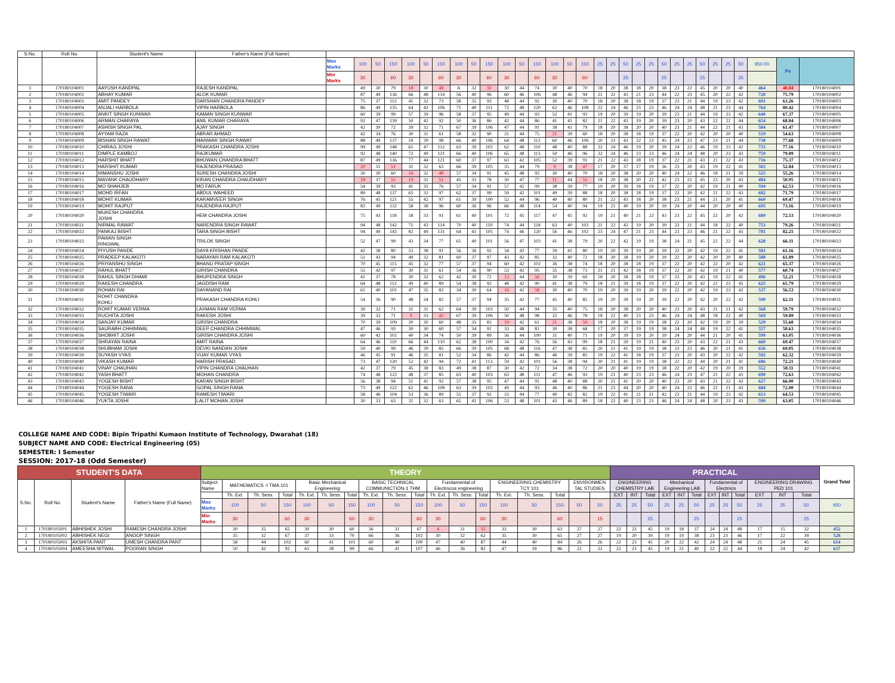| S.No. | Roll No. | Student's Name | Father's Name (Full Name) | | | | | | | | | | | | | | | | | | | | | | | | | | | | | | | |
| --- | --- | --- | --- | --- | --- | --- | --- | --- | --- | --- | --- | --- | --- | --- | --- | --- | --- | --- | --- | --- | --- | --- | --- | --- | --- | --- | --- | --- | --- | --- | --- | --- | --- | --- |
| | | | | Max Marks | 100 | 50 | 150 | 100 | 50 | 150 | 100 | 50 | 150 | 100 | 50 | 150 | 100 | 50 | 150 | 25 | 25 | 50 | 25 | 25 | 50 | 25 | 25 | 50 | 25 | 25 | 50 | 950.00 | Pe | |
| | | | | Min Marks | 30 | | 60 | 30 | | 60 | 30 | | 60 | 30 | | 60 | 30 | | 60 | | | 25 | | | 25 | | | 25 | | | 25 | | | |
| 1 | 170180104001 | AAYUSH KANDPAL | RAJESH KANDPAL | | 49 | 30 | 79 | 18 | 30 | 48 | A | 32 | 32 | 30 | 44 | 74 | 30 | 40 | 70 | 18 | 20 | 38 | 18 | 20 | 38 | 23 | 22 | 45 | 20 | 20 | 40 | 464 | 48.84 | 170180104001 |
| 2 | 170180104002 | ABHAY KUMAR | ALOK KUMAR | | 87 | 49 | 136 | 66 | 48 | 114 | 56 | 40 | 96 | 60 | 46 | 106 | 48 | 46 | 94 | 21 | 22 | 43 | 21 | 23 | 44 | 22 | 23 | 45 | 20 | 22 | 42 | 720 | 75.79 | 170180104002 |
| 3 | 170180104003 | AMIT PANDEY | DARSHAN CHANDRA PANDEY | | 75 | 37 | 112 | 41 | 32 | 73 | 58 | 35 | 93 | 48 | 44 | 92 | 30 | 40 | 70 | 18 | 20 | 38 | 18 | 19 | 37 | 23 | 21 | 44 | 19 | 23 | 42 | 601 | 63.26 | 170180104003 |
| 4 | 170180104004 | ANJALI HARBOLA | VIPIN HARBOLA | | 86 | 49 | 135 | 64 | 42 | 106 | 71 | 40 | 111 | 72 | 48 | 120 | 62 | 46 | 108 | 22 | 24 | 46 | 23 | 23 | 46 | 24 | 24 | 48 | 21 | 23 | 44 | 764 | 80.42 | 170180104004 |
| 5 | 170180104005 | ANKIT SINGH KUNWAR | KAMAN SINGH KUNWAR | | 60 | 39 | 99 | 57 | 39 | 96 | 58 | 37 | 95 | 49 | 44 | 93 | 52 | 41 | 93 | 19 | 20 | 39 | 19 | 20 | 39 | 23 | 21 | 44 | 19 | 23 | 42 | 640 | 67.37 | 170180104005 |
| 6 | 170180104006 | ARMAN CHARAYA | ANIL KUMAR CHARAYA | | 92 | 47 | 139 | 50 | 42 | 92 | 50 | 36 | 86 | 42 | 44 | 86 | 41 | 41 | 82 | 21 | 22 | 43 | 19 | 20 | 39 | 23 | 20 | 43 | 22 | 22 | 44 | 654 | 68.84 | 170180104006 |
| 7 | 170180104007 | ASHISH SINGH PAL | AJAY SINGH | | 42 | 30 | 72 | 39 | 32 | 71 | 67 | 39 | 106 | 47 | 44 | 91 | 38 | 41 | 79 | 18 | 20 | 38 | 20 | 20 | 40 | 23 | 21 | 44 | 22 | 21 | 43 | 584 | 61.47 | 170180104007 |
| 8 | 170180104008 | AYYAM RAZA | ABRAR AHMAD | | 42 | 34 | 76 | 30 | 31 | 61 | 58 | 32 | 90 | 31 | 44 | 75 | 21 | 39 | 60 | 18 | 20 | 38 | 18 | 19 | 37 | 22 | 20 | 42 | 20 | 20 | 40 | 519 | 54.63 | 170180104008 |
| 9 | 170180104009 | BISHAN SINGH RAWAT | MANWAR SINGH RAWAT | | 88 | 49 | 137 | 59 | 39 | 98 | 66 | 40 | 106 | 64 | 48 | 112 | 60 | 46 | 106 | 20 | 23 | 43 | 22 | 23 | 45 | 24 | 23 | 47 | 23 | 21 | 44 | 738 | 77.68 | 170180104009 |
| 10 | 170180104010 | CHIRAG JOSHI | PRAKASH CHANDRA JOSHI | | 99 | 49 | 148 | 65 | 47 | 112 | 63 | 39 | 102 | 62 | 48 | 110 | 48 | 40 | 88 | 22 | 24 | 46 | 19 | 20 | 39 | 24 | 22 | 46 | 19 | 23 | 42 | 733 | 77.16 | 170180104010 |
| 11 | 170180104011 | DIMPLE KAMBOJ | RAJKUMAR | | 92 | 48 | 140 | 72 | 49 | 121 | 66 | 40 | 106 | 65 | 48 | 113 | 50 | 46 | 96 | 22 | 24 | 46 | 23 | 23 | 46 | 24 | 24 | 48 | 20 | 23 | 43 | 759 | 79.89 | 170180104011 |
| 12 | 170180104012 | HARSHIT BHATT | BHUWAN CHANDRA BHATT | | 87 | 49 | 136 | 77 | 44 | 121 | 60 | 37 | 97 | 63 | 42 | 105 | 52 | 39 | 91 | 21 | 22 | 43 | 18 | 19 | 37 | 22 | 21 | 43 | 21 | 22 | 43 | 716 | 75.37 | 170180104012 |
| 13 | 170180104013 | HARSHIT KUMAR | RAJENDRA PRASAD | | 20 | 31 | 51 | 31 | 32 | 63 | 66 | 39 | 105 | 35 | 44 | 79 | 9 | 38 | 47 | 17 | 20 | 37 | 17 | 19 | 36 | 23 | 20 | 43 | 19 | 22 | 41 | 502 | 52.84 | 170180104013 |
| 14 | 170180104014 | HIMANSHU JOSHI | SURESH CHANDRA JOSHI | | 30 | 30 | 60 | 16 | 32 | 48 | 57 | 34 | 91 | 45 | 48 | 93 | 30 | 40 | 70 | 18 | 20 | 38 | 20 | 20 | 40 | 24 | 22 | 46 | 18 | 21 | 39 | 525 | 55.26 | 170180104014 |
| 15 | 170180104015 | MAYANK CHAUDHARY | KIRAN CHANDRA CHAUDHARY | | 18 | 37 | 55 | 19 | 32 | 51 | 45 | 33 | 78 | 30 | 47 | 77 | 11 | 44 | 55 | 18 | 20 | 38 | 20 | 22 | 42 | 23 | 22 | 45 | 23 | 20 | 43 | 484 | 50.95 | 170180104015 |
| 16 | 170180104016 | MO SHAHJEB | MO FARUK | | 54 | 39 | 93 | 41 | 35 | 76 | 57 | 34 | 91 | 57 | 42 | 99 | 38 | 39 | 77 | 19 | 20 | 39 | 18 | 19 | 37 | 22 | 20 | 42 | 19 | 21 | 40 | 594 | 62.53 | 170180104016 |
| 17 | 170180104017 | MOHD IRFAN | ABDUL WAHEED | | 89 | 48 | 137 | 65 | 32 | 97 | 62 | 37 | 99 | 59 | 42 | 101 | 49 | 39 | 88 | 18 | 20 | 38 | 18 | 19 | 37 | 22 | 20 | 42 | 21 | 22 | 43 | 682 | 71.79 | 170180104017 |
| 18 | 170180104018 | MOHIT KUMAR | KARAMVEER SINGH | | 76 | 45 | 121 | 55 | 42 | 97 | 61 | 39 | 100 | 52 | 44 | 96 | 40 | 40 | 80 | 21 | 22 | 43 | 18 | 20 | 38 | 23 | 21 | 44 | 21 | 20 | 41 | 660 | 69.47 | 170180104018 |
| 19 | 170180104019 | MOHIT RAJPUT | RAJENDRA RAJPUT | | 83 | 49 | 132 | 58 | 38 | 96 | 60 | 36 | 96 | 66 | 48 | 114 | 54 | 40 | 94 | 19 | 21 | 40 | 19 | 20 | 39 | 24 | 20 | 44 | 20 | 20 | 40 | 695 | 73.16 | 170180104019 |
| 20 | 170180104020 | MUKESH CHANDRA JOSHI | HEM CHANDRA JOSHI | | 75 | 43 | 118 | 58 | 33 | 91 | 61 | 40 | 101 | 72 | 45 | 117 | 47 | 45 | 92 | 19 | 21 | 40 | 21 | 22 | 43 | 23 | 22 | 45 | 22 | 20 | 42 | 689 | 72.53 | 170180104020 |
| 21 | 170180104021 | NIRMAL RAWAT | NARENDRA SINGH RAWAT | | 94 | 48 | 142 | 71 | 43 | 114 | 70 | 40 | 110 | 74 | 44 | 118 | 63 | 40 | 103 | 21 | 22 | 43 | 19 | 20 | 39 | 23 | 21 | 44 | 18 | 22 | 40 | 753 | 79.26 | 170180104021 |
| 22 | 170180104022 | PANKAJ BISHT | TARA SINGH BISHT | | 94 | 49 | 143 | 82 | 49 | 131 | 64 | 41 | 105 | 74 | 46 | 120 | 56 | 46 | 102 | 23 | 24 | 47 | 21 | 23 | 44 | 23 | 23 | 46 | 21 | 22 | 43 | 781 | 82.21 | 170180104022 |
| 23 | 170180104023 | PAWAN SINGH RINGWAL | TRILOK SINGH | | 52 | 47 | 99 | 43 | 34 | 77 | 61 | 40 | 101 | 56 | 47 | 103 | 41 | 38 | 79 | 20 | 22 | 42 | 19 | 19 | 38 | 24 | 21 | 45 | 22 | 22 | 44 | 628 | 66.11 | 170180104023 |
| 24 | 170180104024 | PIYUSH PANDE | DAYA KRISHAN PANDE | | 42 | 38 | 80 | 53 | 38 | 91 | 56 | 36 | 92 | 34 | 43 | 77 | 39 | 41 | 80 | 19 | 20 | 39 | 19 | 20 | 39 | 22 | 20 | 42 | 19 | 22 | 41 | 581 | 61.16 | 170180104024 |
| 25 | 170180104025 | PRADEEP KALAKOTI | NARAYAN RAM KALAKOTI | | 51 | 43 | 94 | 49 | 32 | 81 | 60 | 37 | 97 | 43 | 42 | 85 | 32 | 40 | 72 | 18 | 20 | 38 | 19 | 20 | 39 | 22 | 20 | 42 | 20 | 20 | 40 | 588 | 61.89 | 170180104025 |
| 26 | 170180104026 | PRIYANSHU SINGH | BHANU PRATAP SINGH | | 70 | 45 | 115 | 45 | 32 | 77 | 57 | 37 | 94 | 60 | 42 | 102 | 36 | 38 | 74 | 18 | 20 | 38 | 18 | 19 | 37 | 22 | 20 | 42 | 22 | 20 | 42 | 621 | 65.37 | 170180104026 |
| 27 | 170180104027 | RAHUL BHATT | GIRISH CHANDRA | | 55 | 42 | 97 | 30 | 31 | 61 | 54 | 36 | 90 | 53 | 42 | 95 | 35 | 38 | 73 | 21 | 21 | 42 | 18 | 19 | 37 | 22 | 20 | 42 | 19 | 21 | 40 | 577 | 60.74 | 170180104027 |
| 28 | 170180104028 | RAHUL SINGH DHAMI | BHUPENDRA SINGH | | 41 | 37 | 78 | 30 | 32 | 62 | 42 | 30 | 72 | 12 | 44 | 56 | 30 | 39 | 69 | 18 | 20 | 38 | 18 | 19 | 37 | 23 | 20 | 43 | 19 | 22 | 41 | 496 | 52.21 | 170180104028 |
| 29 | 170180104029 | RAKESH CHANDRA | JAGDISH RAM | | 64 | 48 | 112 | 49 | 40 | 89 | 54 | 38 | 92 | 48 | 42 | 90 | 41 | 38 | 79 | 18 | 21 | 39 | 18 | 19 | 37 | 22 | 20 | 42 | 22 | 23 | 45 | 625 | 65.79 | 170180104029 |
| 30 | 170180104030 | ROHAN RAI | DAYANAND RAI | | 61 | 40 | 101 | 47 | 35 | 82 | 34 | 30 | 64 | 16 | 42 | 58 | 30 | 40 | 70 | 19 | 20 | 39 | 19 | 20 | 39 | 22 | 20 | 42 | 19 | 23 | 42 | 537 | 56.53 | 170180104030 |
| 31 | 170180104031 | ROHIT CHANDRA KOHLI | PRAKASH CHANDRA KOHLI | | 54 | 36 | 90 | 48 | 34 | 82 | 57 | 37 | 94 | 35 | 42 | 77 | 45 | 40 | 85 | 19 | 20 | 39 | 19 | 20 | 39 | 22 | 20 | 42 | 20 | 22 | 42 | 590 | 62.11 | 170180104031 |
| 32 | 170180104032 | ROHIT KUMAR VERMA | LAXMAN RAM VERMA | | 39 | 32 | 71 | 31 | 31 | 62 | 64 | 39 | 103 | 50 | 44 | 94 | 35 | 40 | 75 | 18 | 20 | 38 | 20 | 20 | 40 | 23 | 20 | 43 | 21 | 21 | 42 | 568 | 59.79 | 170180104032 |
| 33 | 170180104033 | RUCHITA JOSHI | RAKESH JOSHI | | 39 | 32 | 71 | 9 | 33 | 42 | 67 | 39 | 106 | 50 | 48 | 98 | 32 | 46 | 78 | 18 | 22 | 40 | 23 | 23 | 46 | 24 | 24 | 48 | 18 | 22 | 40 | 569 | 59.89 | 170180104033 |
| 34 | 170180104034 | SANJAY KUMAR | GIRISH CHANDRA | | 70 | 39 | 109 | 30 | 30 | 60 | 48 | 35 | 83 | 19 | 42 | 61 | 21 | 38 | 59 | 18 | 20 | 38 | 19 | 19 | 38 | 22 | 20 | 42 | 19 | 20 | 39 | 529 | 55.68 | 170180104034 |
| 35 | 170180104035 | SAURABH CHHIMWAL | DEEP CHANDRA CHHIMWAL | | 47 | 46 | 93 | 30 | 30 | 60 | 57 | 34 | 91 | 33 | 48 | 81 | 30 | 38 | 68 | 17 | 20 | 37 | 19 | 19 | 38 | 24 | 24 | 48 | 19 | 22 | 41 | 557 | 58.63 | 170180104035 |
| 36 | 170180104036 | SHOBHIT JOSHI | GIRISH CHANDRA JOSHI | | 60 | 42 | 102 | 40 | 34 | 74 | 50 | 39 | 89 | 56 | 44 | 100 | 31 | 40 | 71 | 19 | 20 | 39 | 19 | 20 | 39 | 24 | 20 | 44 | 21 | 20 | 41 | 599 | 63.05 | 170180104036 |
| 37 | 170180104037 | SHRAYAN RAINA | AMIT RAINA | | 64 | 46 | 110 | 66 | 44 | 110 | 62 | 38 | 100 | 34 | 42 | 76 | 56 | 43 | 99 | 18 | 21 | 39 | 19 | 21 | 40 | 23 | 20 | 43 | 22 | 21 | 43 | 660 | 69.47 | 170180104037 |
| 38 | 170180104038 | SHUBHAM JOSHI | DEVKI NANDAN JOSHI | | 59 | 40 | 99 | 46 | 39 | 85 | 66 | 39 | 105 | 68 | 48 | 116 | 47 | 38 | 85 | 20 | 21 | 41 | 19 | 19 | 38 | 23 | 23 | 46 | 20 | 21 | 41 | 656 | 69.05 | 170180104038 |
| 39 | 170180104039 | SUYASH VYAS | VIJAY KUMAR VYAS | | 46 | 45 | 91 | 46 | 35 | 81 | 52 | 34 | 86 | 42 | 44 | 86 | 46 | 39 | 85 | 19 | 22 | 41 | 18 | 19 | 37 | 23 | 20 | 43 | 20 | 22 | 42 | 592 | 62.32 | 170180104039 |
| 40 | 170180104040 | VIKASH KUMAR | HARISH PRASAD | | 73 | 47 | 120 | 52 | 42 | 94 | 72 | 41 | 113 | 59 | 42 | 101 | 56 | 38 | 94 | 20 | 21 | 41 | 19 | 19 | 38 | 22 | 22 | 44 | 20 | 21 | 41 | 686 | 72.21 | 170180104040 |
| 41 | 170180104041 | VINAY CHAUHAN | VIPIN CHANDRA CHAUHAN | | 42 | 37 | 79 | 45 | 38 | 83 | 49 | 38 | 87 | 30 | 42 | 72 | 34 | 38 | 72 | 20 | 20 | 40 | 19 | 19 | 38 | 22 | 20 | 42 | 19 | 20 | 39 | 552 | 58.11 | 170180104041 |
| 42 | 170180104042 | YASH BHATT | MOHAN CHANDRA | | 74 | 48 | 122 | 48 | 37 | 85 | 63 | 40 | 103 | 63 | 48 | 111 | 47 | 46 | 93 | 19 | 21 | 40 | 23 | 23 | 46 | 24 | 23 | 47 | 21 | 22 | 43 | 690 | 72.63 | 170180104042 |
| 43 | 170180104043 | YOGESH BISHT | KARAN SINGH BISHT | | 56 | 38 | 94 | 51 | 41 | 92 | 57 | 38 | 95 | 47 | 44 | 91 | 48 | 40 | 88 | 20 | 21 | 41 | 20 | 20 | 40 | 23 | 20 | 43 | 21 | 22 | 43 | 627 | 66.00 | 170180104043 |
| 44 | 170180104044 | YOGESH RANA | GOPAL SINGH RANA | | 73 | 49 | 122 | 62 | 46 | 108 | 63 | 39 | 102 | 49 | 44 | 93 | 46 | 40 | 86 | 21 | 23 | 44 | 20 | 20 | 40 | 24 | 22 | 46 | 22 | 21 | 43 | 684 | 72.00 | 170180104044 |
| 45 | 170180104045 | YOGESH TIWARI | RAMESH TIWARI | | 58 | 46 | 104 | 53 | 36 | 89 | 55 | 37 | 92 | 33 | 44 | 77 | 40 | 42 | 82 | 19 | 22 | 41 | 21 | 21 | 42 | 23 | 21 | 44 | 19 | 23 | 42 | 613 | 64.53 | 170180104045 |
| 46 | 170180104046 | YUKTA JOSHI | LALIT MOHAN JOSHI | | 30 | 33 | 63 | 31 | 32 | 63 | 65 | 41 | 106 | 53 | 48 | 101 | 43 | 46 | 89 | 18 | 22 | 40 | 23 | 23 | 46 | 24 | 24 | 48 | 20 | 23 | 43 | 599 | 63.05 | 170180104046 |
COLLEGE NAME AND CODE: Bipin Tripathi Kumaon Institute of Technology, Dwarahat (18)
SUBJECT NAME AND CODE: Electrical Engineering (05)
SEMESTER: I Semester
SESSION: 2017-18 (Odd Semester)
| STUDENT'S DATA | | | | THEORY | | | | | | | | | | | | | | | | | | PRACTICAL | | | | | | | | | | | | Grand Total |
| --- | --- | --- | --- | --- | --- | --- | --- | --- | --- | --- | --- | --- | --- | --- | --- | --- | --- | --- | --- | --- | --- | --- | --- | --- | --- | --- | --- | --- | --- | --- | --- | --- | --- | --- |
| S.No. | Roll No. | Student's Name | Father's Name (Full Name) | Subject Name | MATHEMATICS -I TMA 101 | | | Basic Mechanical Engineering | | | BASIC TECHNICAL COMMUNICTION-1 THM | | | Fundamental of Electrncos engineering | | | ENGINEERING CHEMISTRY TCY 101 | | | ENVIRONMEN TAL STUDIES | | ENGINEERING CHEMISTRY LAB | | | Mechanical Engineering LAB | | | Fundamental of Electrncs | | | ENGINEERING DRAWING PED 101 | | | |
| | | | | | Th. Ext. | Th. Sess. | Total | Th. Ext. | Th. Sess. | Total | Th. Ext. | Th. Sess. | Total | Th. Ext. | Th. Sess. | Total | Th. Ext. | Th. Sess. | Total | | | EXT | INT | Total | EXT | INT | Total | EXT | INT | Total | EXT | INT | Total | |
| | | | | Max Marks | 100 | 50 | 150 | 100 | 50 | 150 | 100 | 50 | 150 | 100 | 50 | 150 | 100 | 50 | 150 | 50 | 50 | 25 | 25 | 50 | 25 | 25 | 50 | 25 | 25 | 50 | 25 | 25 | 50 | 950 |
| | | | | Min Marks | 30 | | 60 | 30 | | 60 | 30 | | 60 | 30 | | 60 | 30 | | 60 | | 15 | | | 25 | | | 25 | | | 25 | | | 25 | |
| 1 | 170180105001 | ABHISHEK JOSHI | RAMESH CHANDRA JOSHI | | 30 | 35 | 65 | 30 | 30 | 60 | 36 | 31 | 67 | 4 | 31 | 35 | 33 | 30 | 63 | 27 | 27 | 22 | 23 | 45 | 19 | 18 | 37 | 24 | 24 | 48 | 17 | 15 | 32 | 452 |
| 2 | 170180105002 | ABHISHEK NEGI | ANOOP SINGH | | 35 | 32 | 67 | 37 | 33 | 70 | 66 | 36 | 102 | 30 | 32 | 62 | 35 | 30 | 65 | 27 | 27 | 19 | 20 | 39 | 19 | 19 | 38 | 23 | 23 | 46 | 17 | 22 | 39 | 528 |
| 3 | 170180105003 | AKSHITA PANT | UMESH CHANDRA PANT | | 58 | 44 | 102 | 60 | 41 | 101 | 60 | 40 | 100 | 47 | 40 | 87 | 44 | 40 | 84 | 26 | 26 | 22 | 23 | 45 | 20 | 22 | 42 | 24 | 24 | 48 | 21 | 24 | 45 | 654 |
| 4 | 170180105004 | AMEESHA NITWAL | POORAN SINGH | | 50 | 42 | 92 | 61 | 38 | 99 | 66 | 41 | 107 | 46 | 36 | 82 | 47 | 39 | 86 | 22 | 22 | 22 | 23 | 45 | 19 | 21 | 40 | 22 | 22 | 44 | 18 | 24 | 42 | 637 |